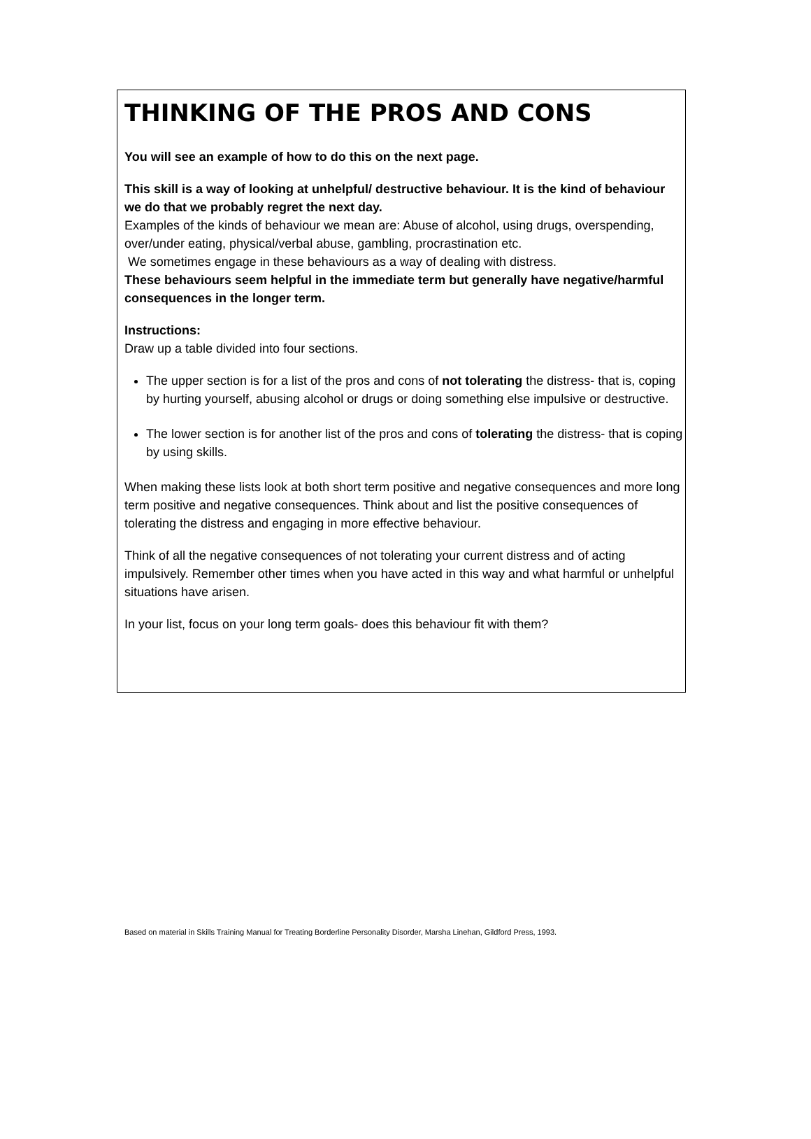THINKING OF THE PROS AND CONS
You will see an example of how to do this on the next page.
This skill is a way of looking at unhelpful/ destructive behaviour. It is the kind of behaviour we do that we probably regret the next day.
Examples of the kinds of behaviour we mean are: Abuse of alcohol, using drugs, overspending, over/under eating, physical/verbal abuse, gambling, procrastination etc.
We sometimes engage in these behaviours as a way of dealing with distress.
These behaviours seem helpful in the immediate term but generally have negative/harmful consequences in the longer term.
Instructions:
Draw up a table divided into four sections.
The upper section is for a list of the pros and cons of not tolerating the distress- that is, coping by hurting yourself, abusing alcohol or drugs or doing something else impulsive or destructive.
The lower section is for another list of the pros and cons of tolerating the distress- that is coping by using skills.
When making these lists look at both short term positive and negative consequences and more long term positive and negative consequences. Think about and list the positive consequences of tolerating the distress and engaging in more effective behaviour.
Think of all the negative consequences of not tolerating your current distress and of acting impulsively. Remember other times when you have acted in this way and what harmful or unhelpful situations have arisen.
In your list, focus on your long term goals- does this behaviour fit with them?
Based on material in Skills Training Manual for Treating Borderline Personality Disorder, Marsha Linehan, Gildford Press, 1993.